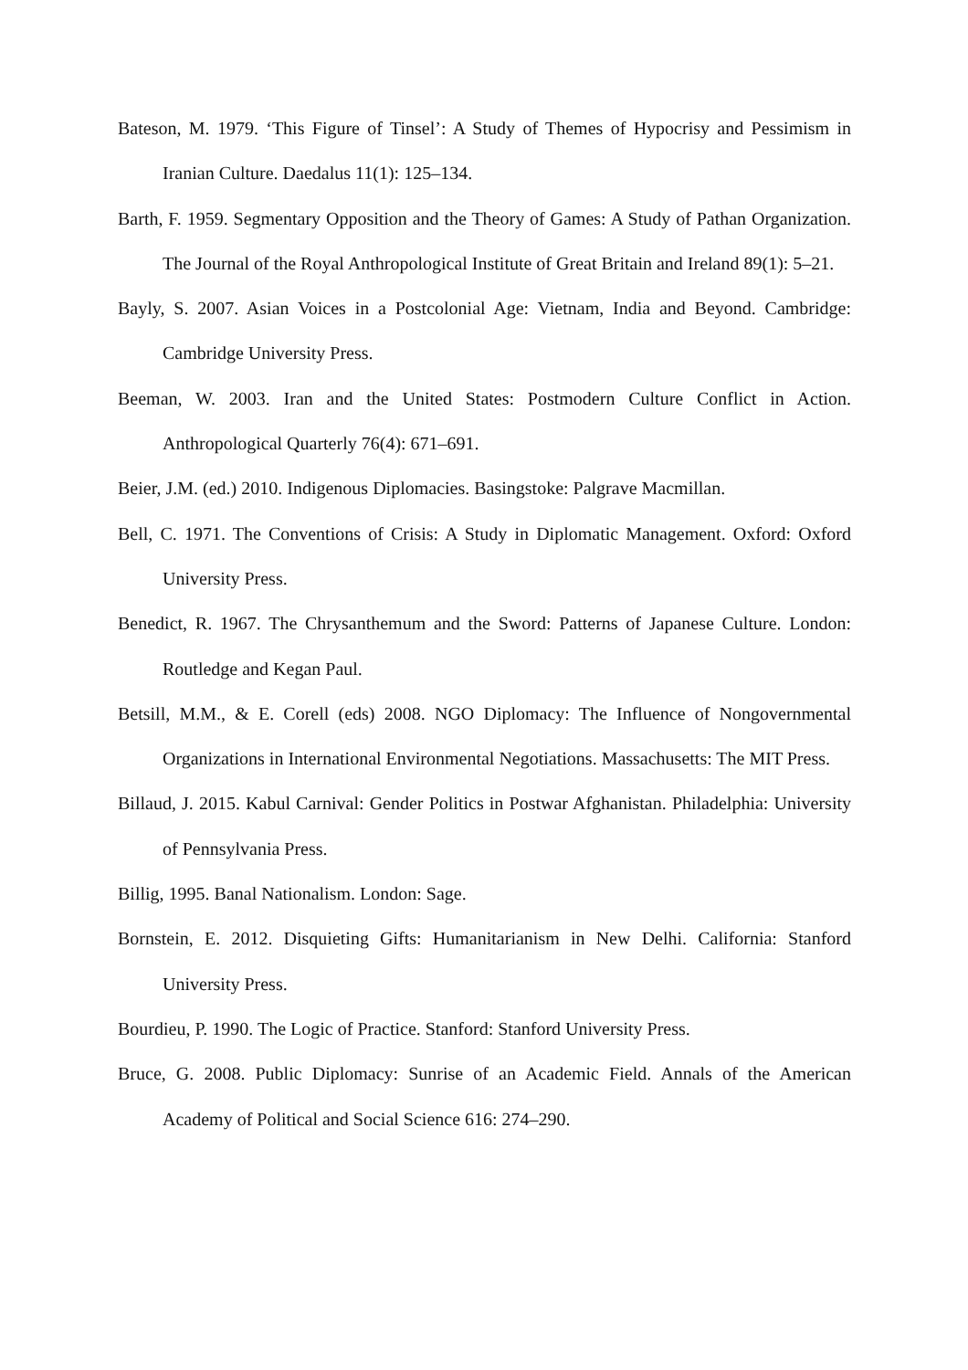Bateson, M. 1979. ‘This Figure of Tinsel’: A Study of Themes of Hypocrisy and Pessimism in Iranian Culture. Daedalus 11(1): 125–134.
Barth, F. 1959. Segmentary Opposition and the Theory of Games: A Study of Pathan Organization. The Journal of the Royal Anthropological Institute of Great Britain and Ireland 89(1): 5–21.
Bayly, S. 2007. Asian Voices in a Postcolonial Age: Vietnam, India and Beyond. Cambridge: Cambridge University Press.
Beeman, W. 2003. Iran and the United States: Postmodern Culture Conflict in Action. Anthropological Quarterly 76(4): 671–691.
Beier, J.M. (ed.) 2010. Indigenous Diplomacies. Basingstoke: Palgrave Macmillan.
Bell, C. 1971. The Conventions of Crisis: A Study in Diplomatic Management. Oxford: Oxford University Press.
Benedict, R. 1967. The Chrysanthemum and the Sword: Patterns of Japanese Culture. London: Routledge and Kegan Paul.
Betsill, M.M., & E. Corell (eds) 2008. NGO Diplomacy: The Influence of Nongovernmental Organizations in International Environmental Negotiations. Massachusetts: The MIT Press.
Billaud, J. 2015. Kabul Carnival: Gender Politics in Postwar Afghanistan. Philadelphia: University of Pennsylvania Press.
Billig, 1995. Banal Nationalism. London: Sage.
Bornstein, E. 2012. Disquieting Gifts: Humanitarianism in New Delhi. California: Stanford University Press.
Bourdieu, P. 1990. The Logic of Practice. Stanford: Stanford University Press.
Bruce, G. 2008. Public Diplomacy: Sunrise of an Academic Field. Annals of the American Academy of Political and Social Science 616: 274–290.